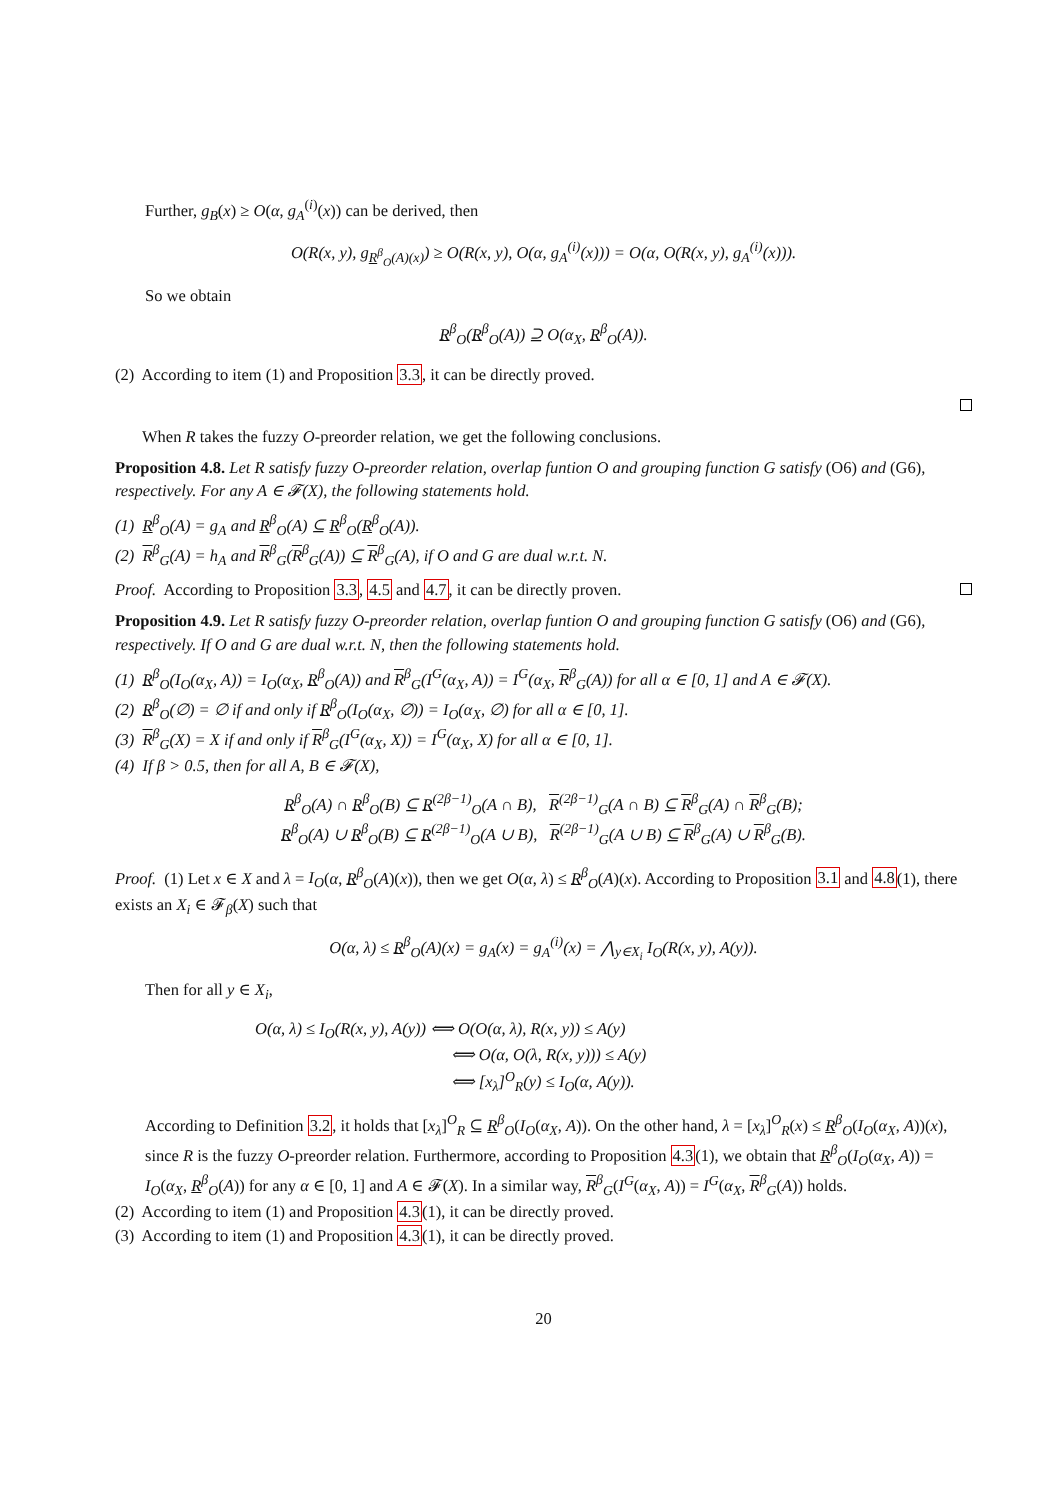Further, g<sub>B</sub>(x) ≥ O(α, g<sub>A</sub><sup>(i)</sup>(x)) can be derived, then
O(R(x, y), g<sub>R<sup>β</sup><sub>O</sub>(A)(x)</sub>) ≥ O(R(x, y), O(α, g<sub>A</sub><sup>(i)</sup>(x))) = O(α, O(R(x, y), g<sub>A</sub><sup>(i)</sup>(x))).
So we obtain
R<sup>β</sup><sub>O</sub>(R<sup>β</sup><sub>O</sub>(A)) ⊇ O(α<sub>X</sub>, R<sup>β</sup><sub>O</sub>(A)).
(2) According to item (1) and Proposition 3.3, it can be directly proved.
When R takes the fuzzy O-preorder relation, we get the following conclusions.
Proposition 4.8. Let R satisfy fuzzy O-preorder relation, overlap funtion O and grouping function G satisfy (O6) and (G6), respectively. For any A ∈ 𝓕(X), the following statements hold.
(1) R<sup>β</sup><sub>O</sub>(A) = g<sub>A</sub> and R<sup>β</sup><sub>O</sub>(A) ⊆ R<sup>β</sup><sub>O</sub>(R<sup>β</sup><sub>O</sub>(A)).
(2) R<sup>β</sup><sub>G</sub>(A) = h<sub>A</sub> and R<sup>β</sup><sub>G</sub>(R<sup>β</sup><sub>G</sub>(A)) ⊆ R<sup>β</sup><sub>G</sub>(A), if O and G are dual w.r.t. N.
Proof. According to Proposition 3.3, 4.5 and 4.7, it can be directly proven.
Proposition 4.9. Let R satisfy fuzzy O-preorder relation, overlap funtion O and grouping function G satisfy (O6) and (G6), respectively. If O and G are dual w.r.t. N, then the following statements hold.
(1) R<sup>β</sup><sub>O</sub>(I<sub>O</sub>(α<sub>X</sub>, A)) = I<sub>O</sub>(α<sub>X</sub>, R<sup>β</sup><sub>O</sub>(A)) and R<sup>β</sup><sub>G</sub>(I<sup>G</sup>(α<sub>X</sub>, A)) = I<sup>G</sup>(α<sub>X</sub>, R<sup>β</sup><sub>G</sub>(A)) for all α ∈ [0, 1] and A ∈ 𝓕(X).
(2) R<sup>β</sup><sub>O</sub>(∅) = ∅ if and only if R<sup>β</sup><sub>O</sub>(I<sub>O</sub>(α<sub>X</sub>, ∅)) = I<sub>O</sub>(α<sub>X</sub>, ∅) for all α ∈ [0, 1].
(3) R<sup>β</sup><sub>G</sub>(X) = X if and only if R<sup>β</sup><sub>G</sub>(I<sup>G</sup>(α<sub>X</sub>, X)) = I<sup>G</sup>(α<sub>X</sub>, X) for all α ∈ [0, 1].
(4) If β > 0.5, then for all A, B ∈ 𝓕(X),
R<sup>β</sup><sub>O</sub>(A) ∩ R<sup>β</sup><sub>O</sub>(B) ⊆ R<sup>(2β−1)</sup><sub>O</sub>(A ∩ B), R<sup>(2β−1)</sup><sub>G</sub>(A ∩ B) ⊆ R<sup>β</sup><sub>G</sub>(A) ∩ R<sup>β</sup><sub>G</sub>(B);
R<sup>β</sup><sub>O</sub>(A) ∪ R<sup>β</sup><sub>O</sub>(B) ⊆ R<sup>(2β−1)</sup><sub>O</sub>(A ∪ B), R<sup>(2β−1)</sup><sub>G</sub>(A ∪ B) ⊆ R<sup>β</sup><sub>G</sub>(A) ∪ R<sup>β</sup><sub>G</sub>(B).
Proof. (1) Let x ∈ X and λ = I<sub>O</sub>(α, R<sup>β</sup><sub>O</sub>(A)(x)), then we get O(α, λ) ≤ R<sup>β</sup><sub>O</sub>(A)(x). According to Proposition 3.1 and 4.8(1), there exists an X<sub>i</sub> ∈ 𝓕<sub>β</sub>(X) such that
O(α, λ) ≤ R<sup>β</sup><sub>O</sub>(A)(x) = g<sub>A</sub>(x) = g<sub>A</sub><sup>(i)</sup>(x) = ⋀<sub>y∈X<sub>i</sub></sub> I<sub>O</sub>(R(x, y), A(y)).
Then for all y ∈ X<sub>i</sub>,
O(α, λ) ≤ I<sub>O</sub>(R(x, y), A(y)) ⟺ O(O(α, λ), R(x, y)) ≤ A(y)
⟺ O(α, O(λ, R(x, y))) ≤ A(y)
⟺ [x<sub>λ</sub>]<sup>O</sup><sub>R</sub>(y) ≤ I<sub>O</sub>(α, A(y)).
According to Definition 3.2, it holds that [x<sub>λ</sub>]<sup>O</sup><sub>R</sub> ⊆ R<sup>β</sup><sub>O</sub>(I<sub>O</sub>(α<sub>X</sub>, A)). On the other hand, λ = [x<sub>λ</sub>]<sup>O</sup><sub>R</sub>(x) ≤ R<sup>β</sup><sub>O</sub>(I<sub>O</sub>(α<sub>X</sub>, A))(x), since R is the fuzzy O-preorder relation. Furthermore, according to Proposition 4.3(1), we obtain that R<sup>β</sup><sub>O</sub>(I<sub>O</sub>(α<sub>X</sub>, A)) = I<sub>O</sub>(α<sub>X</sub>, R<sup>β</sup><sub>O</sub>(A)) for any α ∈ [0, 1] and A ∈ 𝓕(X). In a similar way, R<sup>β</sup><sub>G</sub>(I<sup>G</sup>(α<sub>X</sub>, A)) = I<sup>G</sup>(α<sub>X</sub>, R<sup>β</sup><sub>G</sub>(A)) holds.
(2) According to item (1) and Proposition 4.3(1), it can be directly proved.
(3) According to item (1) and Proposition 4.3(1), it can be directly proved.
20